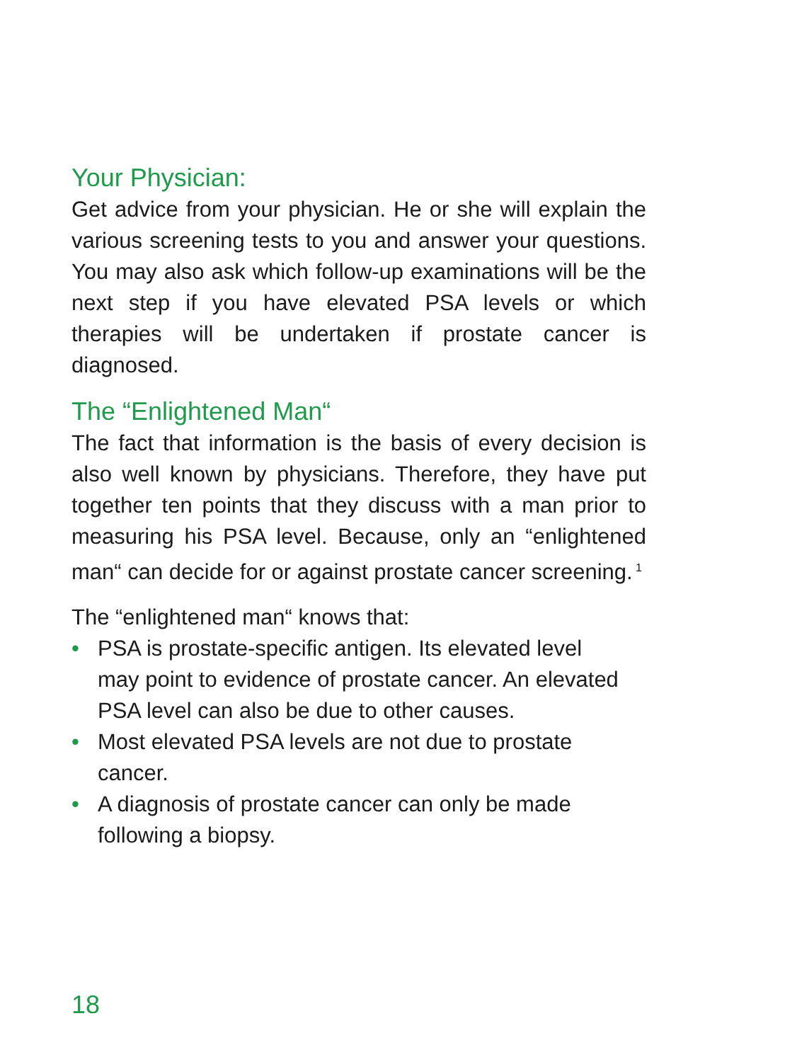Your Physician:
Get advice from your physician. He or she will explain the various screening tests to you and answer your questions. You may also ask which follow-up examinations will be the next step if you have elevated PSA levels or which therapies will be undertaken if prostate cancer is diagnosed.
The “Enlightened Man“
The fact that information is the basis of every decision is also well known by physicians. Therefore, they have put together ten points that they discuss with a man prior to measuring his PSA level. Because, only an “enlightened man“ can decide for or against prostate cancer screening.<sup>1</sup>
The “enlightened man“ knows that:
• PSA is prostate-specific antigen. Its elevated level may point to evidence of prostate cancer. An elevated PSA level can also be due to other causes.
• Most elevated PSA levels are not due to prostate cancer.
• A diagnosis of prostate cancer can only be made following a biopsy.
18